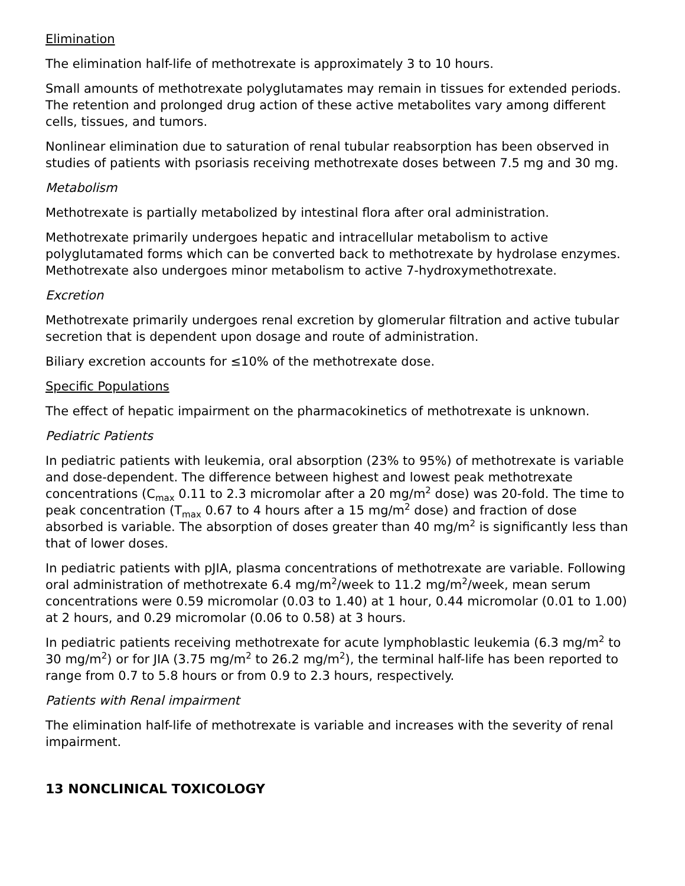Elimination
The elimination half-life of methotrexate is approximately 3 to 10 hours.
Small amounts of methotrexate polyglutamates may remain in tissues for extended periods. The retention and prolonged drug action of these active metabolites vary among different cells, tissues, and tumors.
Nonlinear elimination due to saturation of renal tubular reabsorption has been observed in studies of patients with psoriasis receiving methotrexate doses between 7.5 mg and 30 mg.
Metabolism
Methotrexate is partially metabolized by intestinal flora after oral administration.
Methotrexate primarily undergoes hepatic and intracellular metabolism to active polyglutamated forms which can be converted back to methotrexate by hydrolase enzymes. Methotrexate also undergoes minor metabolism to active 7-hydroxymethotrexate.
Excretion
Methotrexate primarily undergoes renal excretion by glomerular filtration and active tubular secretion that is dependent upon dosage and route of administration.
Biliary excretion accounts for ≤10% of the methotrexate dose.
Specific Populations
The effect of hepatic impairment on the pharmacokinetics of methotrexate is unknown.
Pediatric Patients
In pediatric patients with leukemia, oral absorption (23% to 95%) of methotrexate is variable and dose-dependent. The difference between highest and lowest peak methotrexate concentrations (C<sub>max</sub> 0.11 to 2.3 micromolar after a 20 mg/m<sup>2</sup> dose) was 20-fold. The time to peak concentration (T<sub>max</sub> 0.67 to 4 hours after a 15 mg/m<sup>2</sup> dose) and fraction of dose absorbed is variable. The absorption of doses greater than 40 mg/m<sup>2</sup> is significantly less than that of lower doses.
In pediatric patients with pJIA, plasma concentrations of methotrexate are variable. Following oral administration of methotrexate 6.4 mg/m<sup>2</sup>/week to 11.2 mg/m<sup>2</sup>/week, mean serum concentrations were 0.59 micromolar (0.03 to 1.40) at 1 hour, 0.44 micromolar (0.01 to 1.00) at 2 hours, and 0.29 micromolar (0.06 to 0.58) at 3 hours.
In pediatric patients receiving methotrexate for acute lymphoblastic leukemia (6.3 mg/m<sup>2</sup> to 30 mg/m<sup>2</sup>) or for JIA (3.75 mg/m<sup>2</sup> to 26.2 mg/m<sup>2</sup>), the terminal half-life has been reported to range from 0.7 to 5.8 hours or from 0.9 to 2.3 hours, respectively.
Patients with Renal impairment
The elimination half-life of methotrexate is variable and increases with the severity of renal impairment.
13 NONCLINICAL TOXICOLOGY